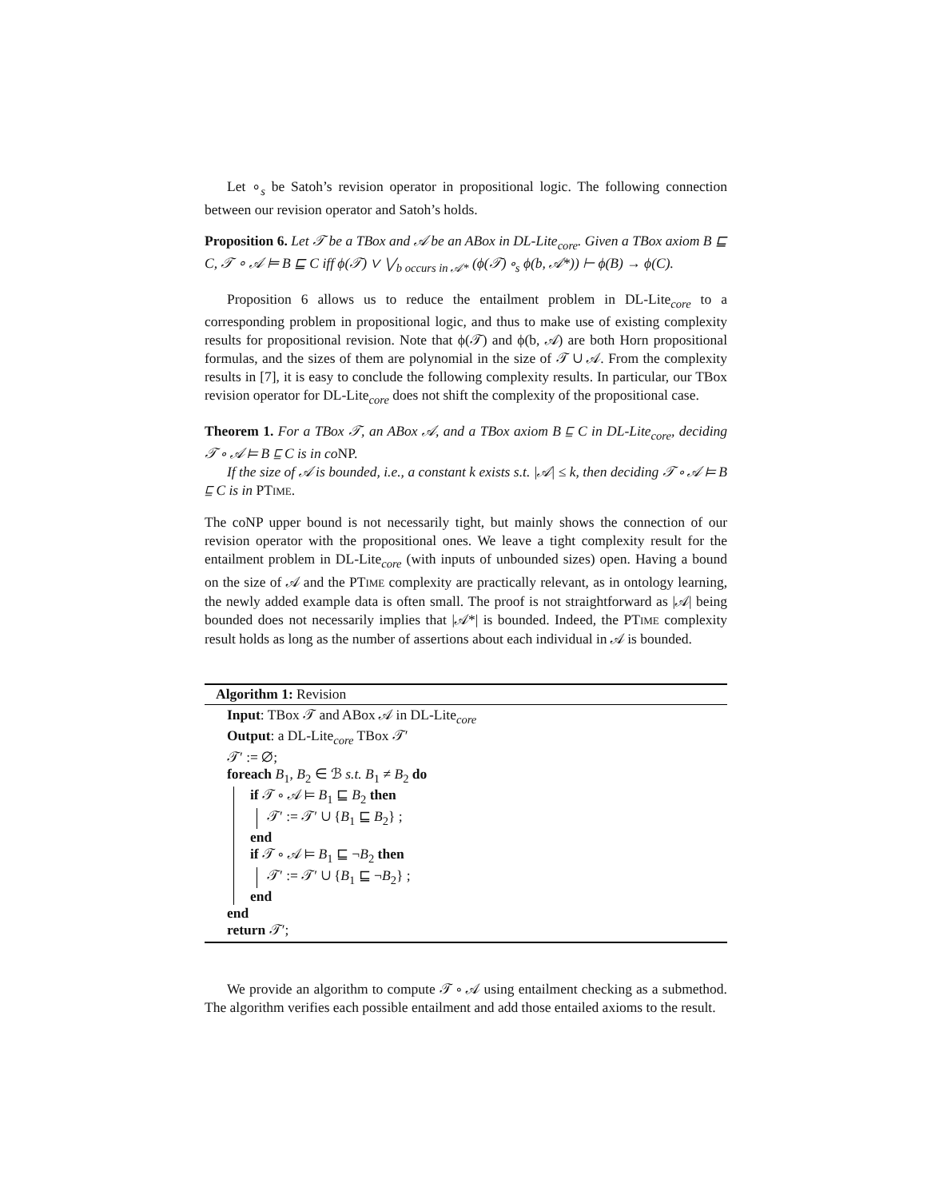Let ∘<sub>s</sub> be Satoh’s revision operator in propositional logic. The following connection between our revision operator and Satoh’s holds.
Proposition 6. Let 𝒯 be a TBox and 𝒜 be an ABox in DL-Lite<sub>core</sub>. Given a TBox axiom B ⊑ C, 𝒯 ∘ 𝒜 ⊨ B ⊑ C iff ϕ(𝒯) ∨ ⋁<sub>b occurs in 𝒜*</sub> (ϕ(𝒯) ∘<sub>s</sub> ϕ(b, 𝒜*)) ⊢ ϕ(B) → ϕ(C).
Proposition 6 allows us to reduce the entailment problem in DL-Lite<sub>core</sub> to a corresponding problem in propositional logic, and thus to make use of existing complexity results for propositional revision. Note that ϕ(𝒯) and ϕ(b, 𝒜) are both Horn propositional formulas, and the sizes of them are polynomial in the size of 𝒯 ∪ 𝒜. From the complexity results in [7], it is easy to conclude the following complexity results. In particular, our TBox revision operator for DL-Lite<sub>core</sub> does not shift the complexity of the propositional case.
Theorem 1. For a TBox 𝒯, an ABox 𝒜, and a TBox axiom B ⊑ C in DL-Lite<sub>core</sub>, deciding 𝒯 ∘ 𝒜 ⊨ B ⊑ C is in co NP.
If the size of 𝒜 is bounded, i.e., a constant k exists s.t. |𝒜| ≤ k, then deciding 𝒯 ∘ 𝒜 ⊨ B ⊑ C is in PTIME.
The coNP upper bound is not necessarily tight, but mainly shows the connection of our revision operator with the propositional ones. We leave a tight complexity result for the entailment problem in DL-Lite<sub>core</sub> (with inputs of unbounded sizes) open. Having a bound on the size of 𝒜 and the PTIME complexity are practically relevant, as in ontology learning, the newly added example data is often small. The proof is not straightforward as |𝒜| being bounded does not necessarily implies that |𝒜*| is bounded. Indeed, the PTIME complexity result holds as long as the number of assertions about each individual in 𝒜 is bounded.
Algorithm 1: Revision
Input: TBox 𝒯 and ABox 𝒜 in DL-Lite<sub>core</sub>
Output: a DL-Lite<sub>core</sub> TBox 𝒯′
𝒯′ := ∅;
foreach B<sub>1</sub>, B<sub>2</sub> ∈ ℬ s.t. B<sub>1</sub> ≠ B<sub>2</sub> do
if 𝒯 ∘ 𝒜 ⊨ B<sub>1</sub> ⊑ B<sub>2</sub> then
𝒯′ := 𝒯′ ∪ {B<sub>1</sub> ⊑ B<sub>2</sub>} ;
end
if 𝒯 ∘ 𝒜 ⊨ B<sub>1</sub> ⊑ ¬B<sub>2</sub> then
𝒯′ := 𝒯′ ∪ {B<sub>1</sub> ⊑ ¬B<sub>2</sub>} ;
end
end
return 𝒯′;
We provide an algorithm to compute 𝒯 ∘ 𝒜 using entailment checking as a submethod. The algorithm verifies each possible entailment and add those entailed axioms to the result.